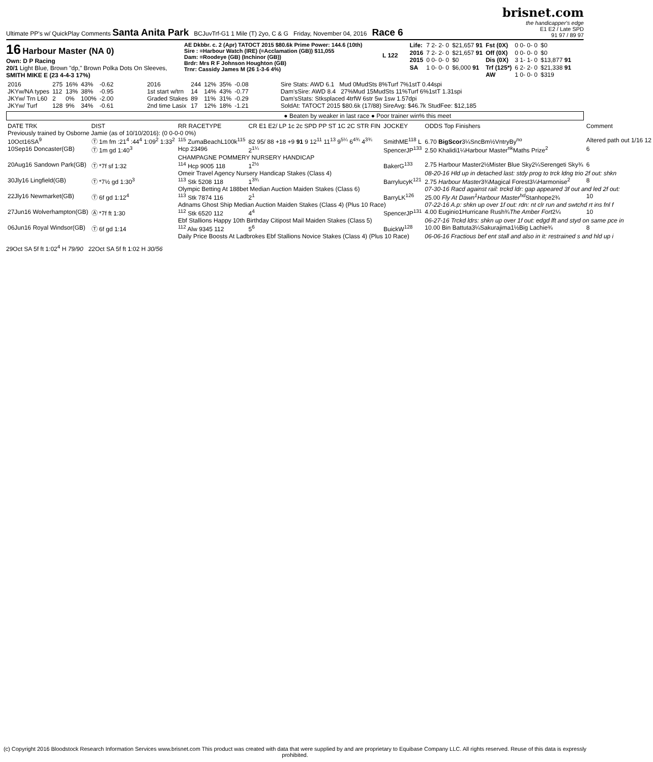Ultimate PP's w/ QuickPlay Comments Santa Anita Park BCJuvTrf-G1 1 Mile (T) 2yo, C & G Friday, November 04, 2016 Race 6
brisnet.com
the handicapper's edge
E1 E2 / Late SPD
91 97 / 89 97
16 Harbour Master (NA 0)
Own: D P Racing
20/1 Light Blue, Brown "dp," Brown Polka Dots On Sleeves,
SMITH MIKE E (23 4-4-3 17%)
AE Dkbbr. c. 2 (Apr) TATOCT 2015 $80.6k Prime Power: 144.6 (10th)
Sire : =Harbour Watch (IRE) (=Acclamation (GB)) $11,055
Dam: =Roodeye (GB) (Inchinor (GB))
Brdr: Mrs R F Johnson Houghton (GB)
Trnr: Cassidy James M (26 1-3-6 4%)
L 122
| Life: | 7 2- 2- 0 | $21,657 91 | Fst (0X) | 0 0- 0- 0 | $0 |
| 2016 | 7 2- 2- 0 | $21,657 91 | Off (0X) | 0 0- 0- 0 | $0 |
| 2015 | 0 0- 0- 0 | $0 | Dis (0X) | 3 1- 1- 0 | $13,877 91 |
| SA | 1 0- 0- 0 | $6,000 91 | Trf (125*) | 6 2- 2- 0 | $21,338 91 |
| | | | AW | 1 0- 0- 0 | $319 |
| 2016 | 275 | 16% | 43% | -0.62 |
| JKYw/NA types | 112 | 13% | 38% | -0.95 |
| JKYw/ Trn L60 | 2 | 0% | 100% | -2.00 |
| JKYw/ Turf | 128 | 9% | 34% | -0.61 |
| 2016 | 244 | 12% | 35% | -0.08 |
| 1st start w/trn | 14 | 14% | 43% | -0.77 |
| Graded Stakes | 89 | 11% | 31% | -0.29 |
| 2nd time Lasix | 17 | 12% | 18% | -1.21 |
Sire Stats: AWD 6.1 Mud 0MudSts 8%Turf 7%1stT 0.44spi
Dam'sSire: AWD 8.4 27%Mud 15MudSts 11%Turf 6%1stT 1.31spi
Dam'sStats: Stksplaced 4trfW 6str 5w 1sw 1.57dpi
SoldAt: TATOCT 2015 $80.6k (17/88) SireAvg: $46.7k StudFee: $12,185
● Beaten by weaker in last race ● Poor trainer win% this meet
| DATE TRK | DIST | RR RACETYPE | CR E1 E2/ LP 1c 2c SPD PP ST 1C 2C STR FIN | JOCKEY | ODDS Top Finishers | Comment |
| --- | --- | --- | --- | --- | --- | --- |
| Previously trained by Osborne Jamie (as of 10/10/2016): (0 0-0-0 0%) | | | | | | |
| 10Oct16SA<sup>9</sup> | Ⓣ 1m fm :21<sup>4</sup> :44<sup>4</sup> 1:09<sup>2</sup> 1:33<sup>2</sup> | <sup>115</sup> ZumaBeachL100k<sup>115</sup> | 82 95/ 88 +18 +9 91 9 12<sup>11</sup> 11<sup>13</sup> 9<sup>5¼</sup> 6<sup>4¾</sup> 4<sup>3¾</sup> | SmithME<sup>118</sup> L | 6.70 BigScor 3¼SncBm½VntryBy<sup>no</sup> | Altered path out 1/16 12 |
| 10Sep16 Doncaster(GB) | Ⓣ 1m gd 1:40<sup>3</sup> | Hcp 23496 | 2<sup>1¼</sup> | SpencerJP<sup>133</sup> | 2.50 Khalidi1¼Harbour Master<sup>nk</sup>Maths Prize<sup>2</sup> | 6 |
| | | CHAMPAGNE POMMERY NURSERY HANDICAP | | | | |
| 20Aug16 Sandown Park(GB) | Ⓣ *7f sf 1:32 | <sup>114</sup> Hcp 9005 118 | 1<sup>2½</sup> | BakerG<sup>133</sup> | 2.75 Harbour Master2½Mister Blue Sky2¼Serengeti Sky¾ | 6 |
| | | Omeir Travel Agency Nursery Handicap Stakes (Class 4) | | | 08-20-16 Hld up in detached last: stdy prog to trck ldng trio 2f out: shkn | |
| 30Jly16 Lingfield(GB) | Ⓣ *7½ gd 1:30<sup>3</sup> | <sup>113</sup> Stk 5208 118 | 1<sup>3¾</sup> | BarrylucyK<sup>121</sup> | 2.75 Harbour Master 3¾Magical Forest3¼Harmonise<sup>2</sup> | 8 |
| | | Olympic Betting At 188bet Median Auction Maiden Stakes (Class 6) | | | 07-30-16 Racd against rail: trckd ldr: gap appeared 3f out and led 2f out: | |
| 22Jly16 Newmarket(GB) | Ⓣ 6f gd 1:12<sup>4</sup> | <sup>113</sup> Stk 7874 116 | 2<sup>1</sup> | BarryLK<sup>126</sup> | 25.00 Fly At Dawn<sup>1</sup>Harbour Master<sup>hd</sup> Stanhope2¾ | 10 |
| | | Adnams Ghost Ship Median Auction Maiden Stakes (Class 4) (Plus 10 Race) | | | 07-22-16 A.p: shkn up over 1f out: rdn: nt clr run and swtchd rt ins fnl f | |
| 27Jun16 Wolverhampton(GB) | Ⓐ *7f ft 1:30 | <sup>112</sup> Stk 6520 112 | 4<sup>4</sup> | SpencerJP<sup>131</sup> | 4.00 Euginio1Hurricane Rush¾ The Amber Fort 2¼ | 10 |
| | | Ebf Stallions Happy 10th Birthday Citipost Mail Maiden Stakes (Class 5) | | | 06-27-16 Trckd ldrs: shkn up over 1f out: edgd lft and styd on same pce in | |
| 06Jun16 Royal Windsor(GB) | Ⓣ 6f gd 1:14 | <sup>112</sup> Alw 9345 112 | 5<sup>6</sup> | BuickW<sup>128</sup> | 10.00 Bin Battuta3¼Sakurajima1½Big Lachie¾ | 8 |
| | | Daily Price Boosts At Ladbrokes Ebf Stallions Novice Stakes (Class 4) (Plus 10 Race) | | | 06-06-16 Fractious bef ent stall and also in it: restrained s and hld up i | |
29Oct SA 5f ft 1:02<sup>4</sup> H 79/90 22Oct SA 5f ft 1:02 H 30/56
(c) Copyright 2016 Bloodstock Research Information Services www.brisnet.com This product was created with data that were supplied by and are proprietary to Equibase Company LLC. All rights reserved. Reuse of this data is expressly prohibited.